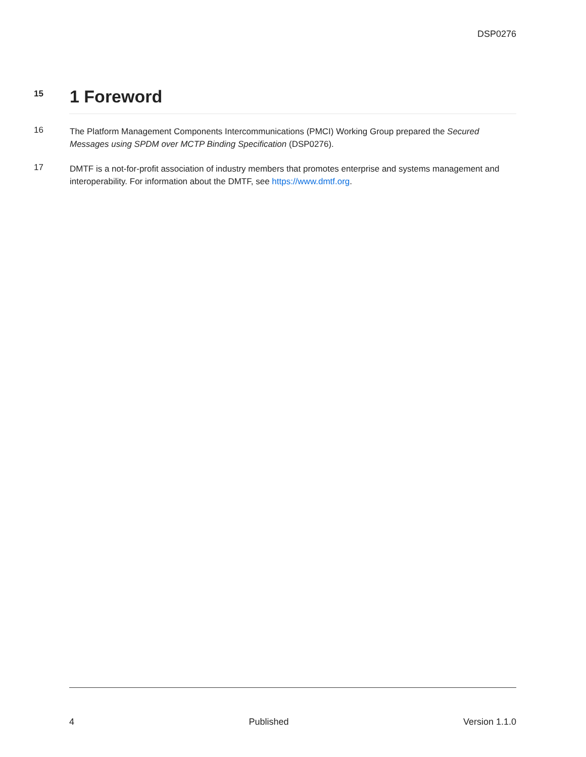DSP0276
15
1 Foreword
16
The Platform Management Components Intercommunications (PMCI) Working Group prepared the Secured Messages using SPDM over MCTP Binding Specification (DSP0276).
17
DMTF is a not-for-profit association of industry members that promotes enterprise and systems management and interoperability. For information about the DMTF, see https://www.dmtf.org.
4 Published Version 1.1.0